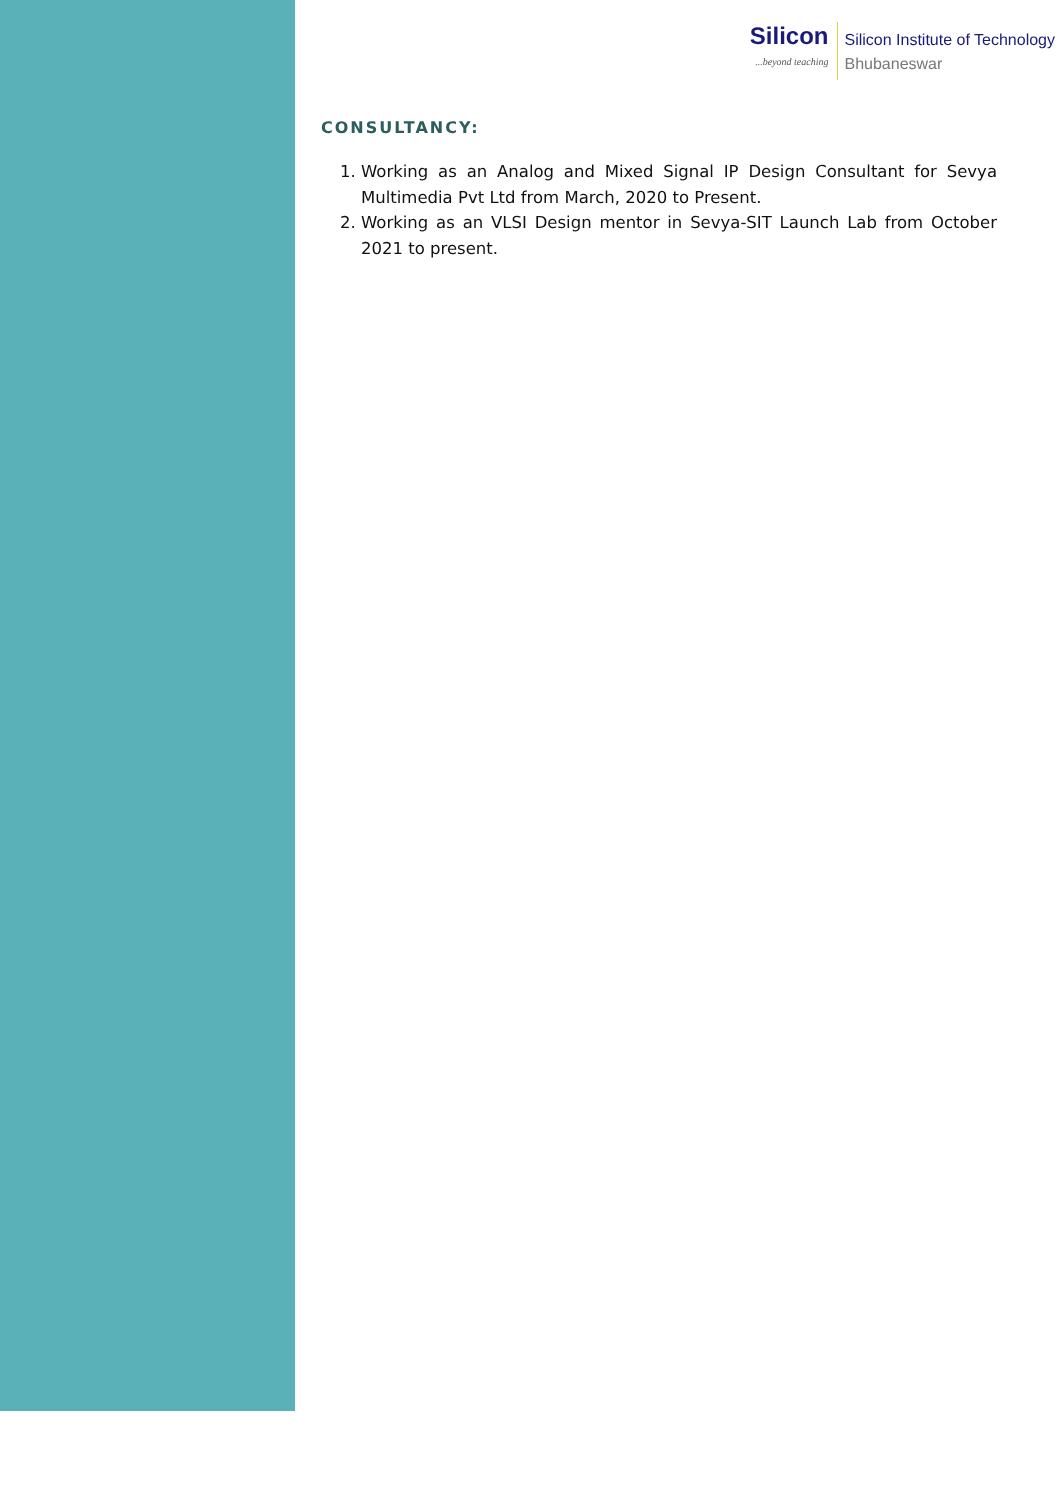Silicon...beyond teaching
Silicon Institute of Technology
Bhubaneswar
CONSULTANCY:
1. Working as an Analog and Mixed Signal IP Design Consultant for Sevya Multimedia Pvt Ltd from March, 2020 to Present.
2. Working as an VLSI Design mentor in Sevya-SIT Launch Lab from October 2021 to present.